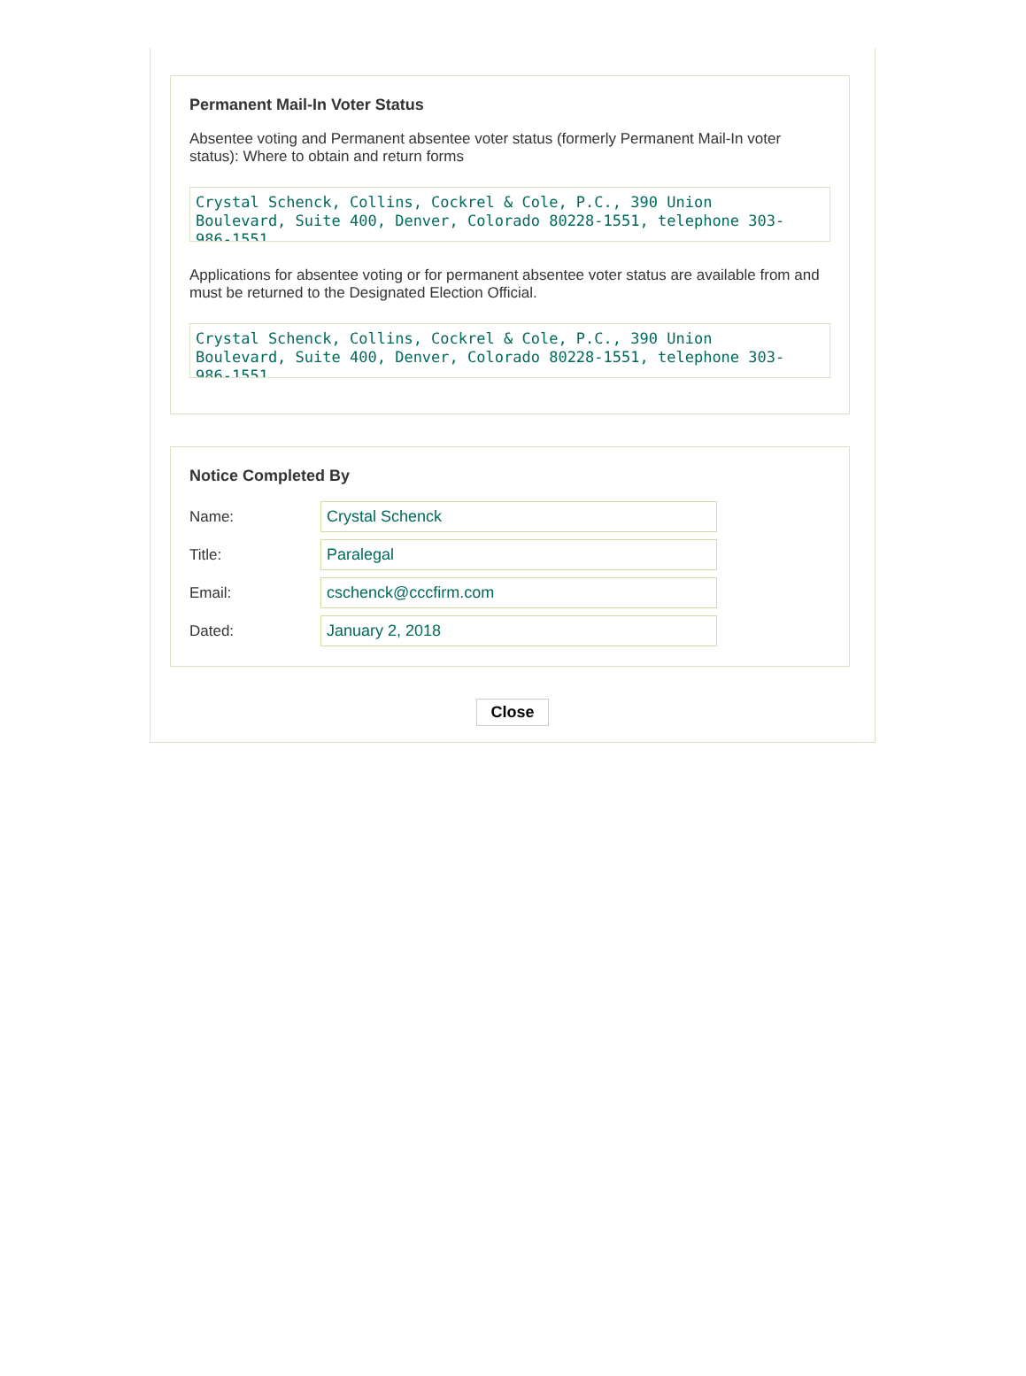Permanent Mail-In Voter Status
Absentee voting and Permanent absentee voter status (formerly Permanent Mail-In voter status): Where to obtain and return forms
Crystal Schenck, Collins, Cockrel & Cole, P.C., 390 Union Boulevard, Suite 400, Denver, Colorado 80228-1551, telephone 303-986-1551
Applications for absentee voting or for permanent absentee voter status are available from and must be returned to the Designated Election Official.
Crystal Schenck, Collins, Cockrel & Cole, P.C., 390 Union Boulevard, Suite 400, Denver, Colorado 80228-1551, telephone 303-986-1551
Notice Completed By
Name:
Crystal Schenck
Title:
Paralegal
Email:
cschenck@cccfirm.com
Dated:
January 2, 2018
Close